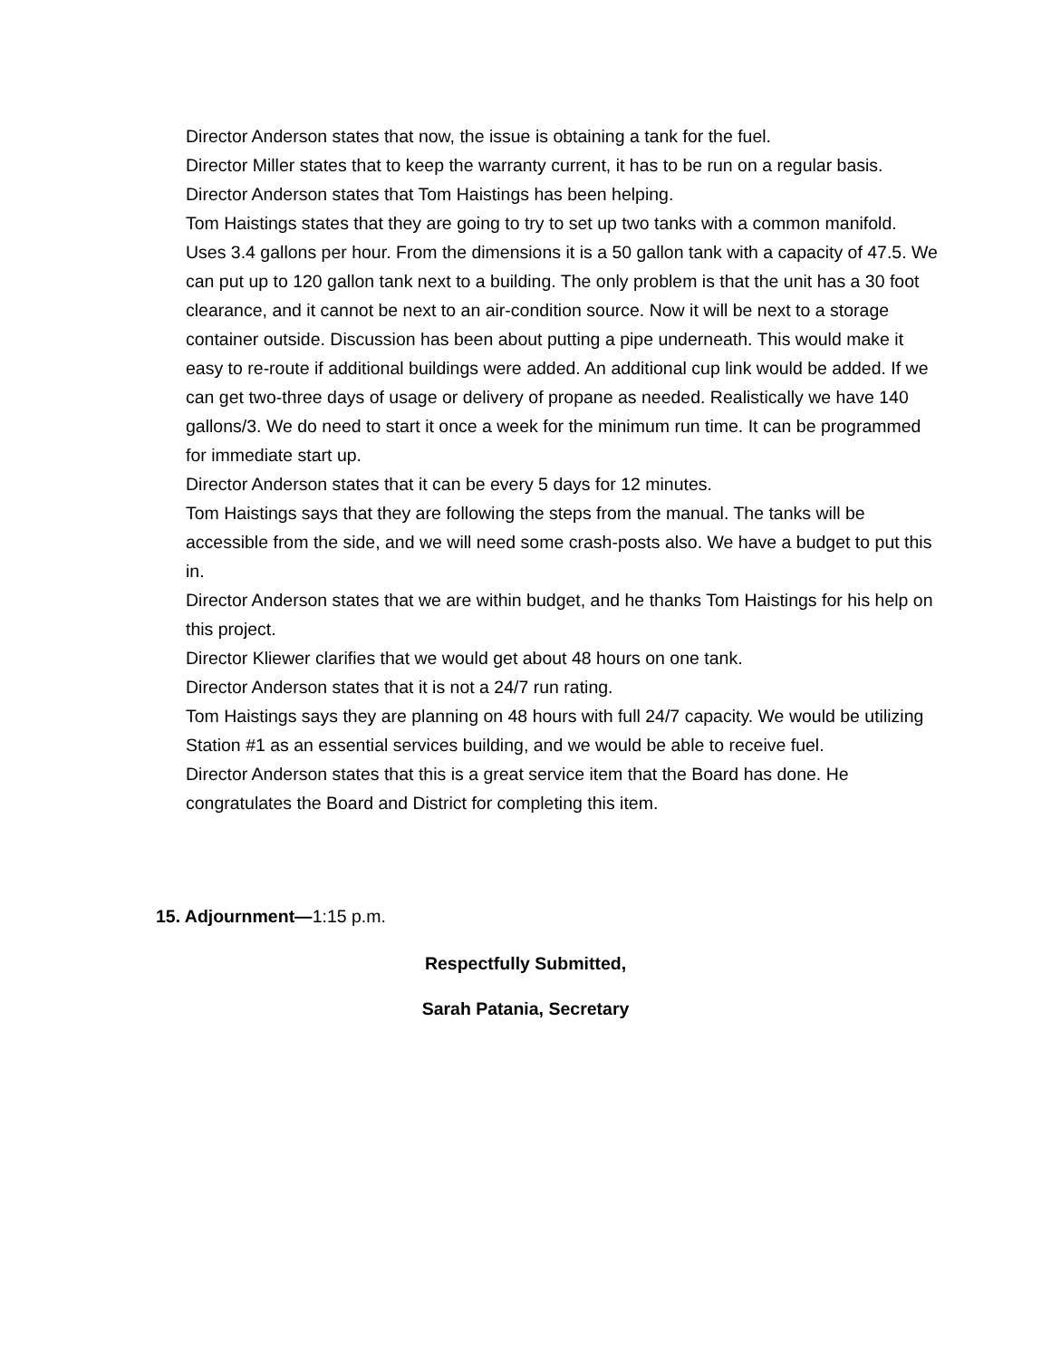Director Anderson states that now, the issue is obtaining a tank for the fuel.
Director Miller states that to keep the warranty current, it has to be run on a regular basis.
Director Anderson states that Tom Haistings has been helping.
Tom Haistings states that they are going to try to set up two tanks with a common manifold. Uses 3.4 gallons per hour. From the dimensions it is a 50 gallon tank with a capacity of 47.5. We can put up to 120 gallon tank next to a building. The only problem is that the unit has a 30 foot clearance, and it cannot be next to an air-condition source. Now it will be next to a storage container outside. Discussion has been about putting a pipe underneath. This would make it easy to re-route if additional buildings were added. An additional cup link would be added. If we can get two-three days of usage or delivery of propane as needed. Realistically we have 140 gallons/3. We do need to start it once a week for the minimum run time. It can be programmed for immediate start up.
Director Anderson states that it can be every 5 days for 12 minutes.
Tom Haistings says that they are following the steps from the manual. The tanks will be accessible from the side, and we will need some crash-posts also. We have a budget to put this in.
Director Anderson states that we are within budget, and he thanks Tom Haistings for his help on this project.
Director Kliewer clarifies that we would get about 48 hours on one tank.
Director Anderson states that it is not a 24/7 run rating.
Tom Haistings says they are planning on 48 hours with full 24/7 capacity. We would be utilizing Station #1 as an essential services building, and we would be able to receive fuel.
Director Anderson states that this is a great service item that the Board has done. He congratulates the Board and District for completing this item.
15. Adjournment—1:15 p.m.
Respectfully Submitted,
Sarah Patania, Secretary